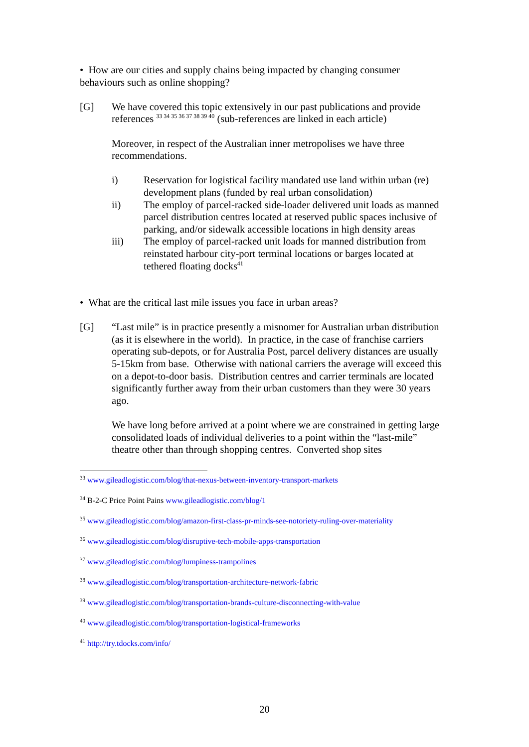• How are our cities and supply chains being impacted by changing consumer behaviours such as online shopping?
[G] We have covered this topic extensively in our past publications and provide references <sup>33 34 35 36 37 38 39 40</sup> (sub-references are linked in each article)
Moreover, in respect of the Australian inner metropolises we have three recommendations.
i) Reservation for logistical facility mandated use land within urban (re) development plans (funded by real urban consolidation)
ii) The employ of parcel-racked side-loader delivered unit loads as manned parcel distribution centres located at reserved public spaces inclusive of parking, and/or sidewalk accessible locations in high density areas
iii) The employ of parcel-racked unit loads for manned distribution from reinstated harbour city-port terminal locations or barges located at tethered floating docks<sup>41</sup>
• What are the critical last mile issues you face in urban areas?
[G] “Last mile” is in practice presently a misnomer for Australian urban distribution (as it is elsewhere in the world). In practice, in the case of franchise carriers operating sub-depots, or for Australia Post, parcel delivery distances are usually 5-15km from base. Otherwise with national carriers the average will exceed this on a depot-to-door basis. Distribution centres and carrier terminals are located significantly further away from their urban customers than they were 30 years ago.
We have long before arrived at a point where we are constrained in getting large consolidated loads of individual deliveries to a point within the “last-mile” theatre other than through shopping centres. Converted shop sites
<sup>33</sup> www.gileadlogistic.com/blog/that-nexus-between-inventory-transport-markets
<sup>34</sup> B-2-C Price Point Pains www.gileadlogistic.com/blog/1
<sup>35</sup> www.gileadlogistic.com/blog/amazon-first-class-pr-minds-see-notoriety-ruling-over-materiality
<sup>36</sup> www.gileadlogistic.com/blog/disruptive-tech-mobile-apps-transportation
<sup>37</sup> www.gileadlogistic.com/blog/lumpiness-trampolines
<sup>38</sup> www.gileadlogistic.com/blog/transportation-architecture-network-fabric
<sup>39</sup> www.gileadlogistic.com/blog/transportation-brands-culture-disconnecting-with-value
<sup>40</sup> www.gileadlogistic.com/blog/transportation-logistical-frameworks
<sup>41</sup> http://try.tdocks.com/info/
20